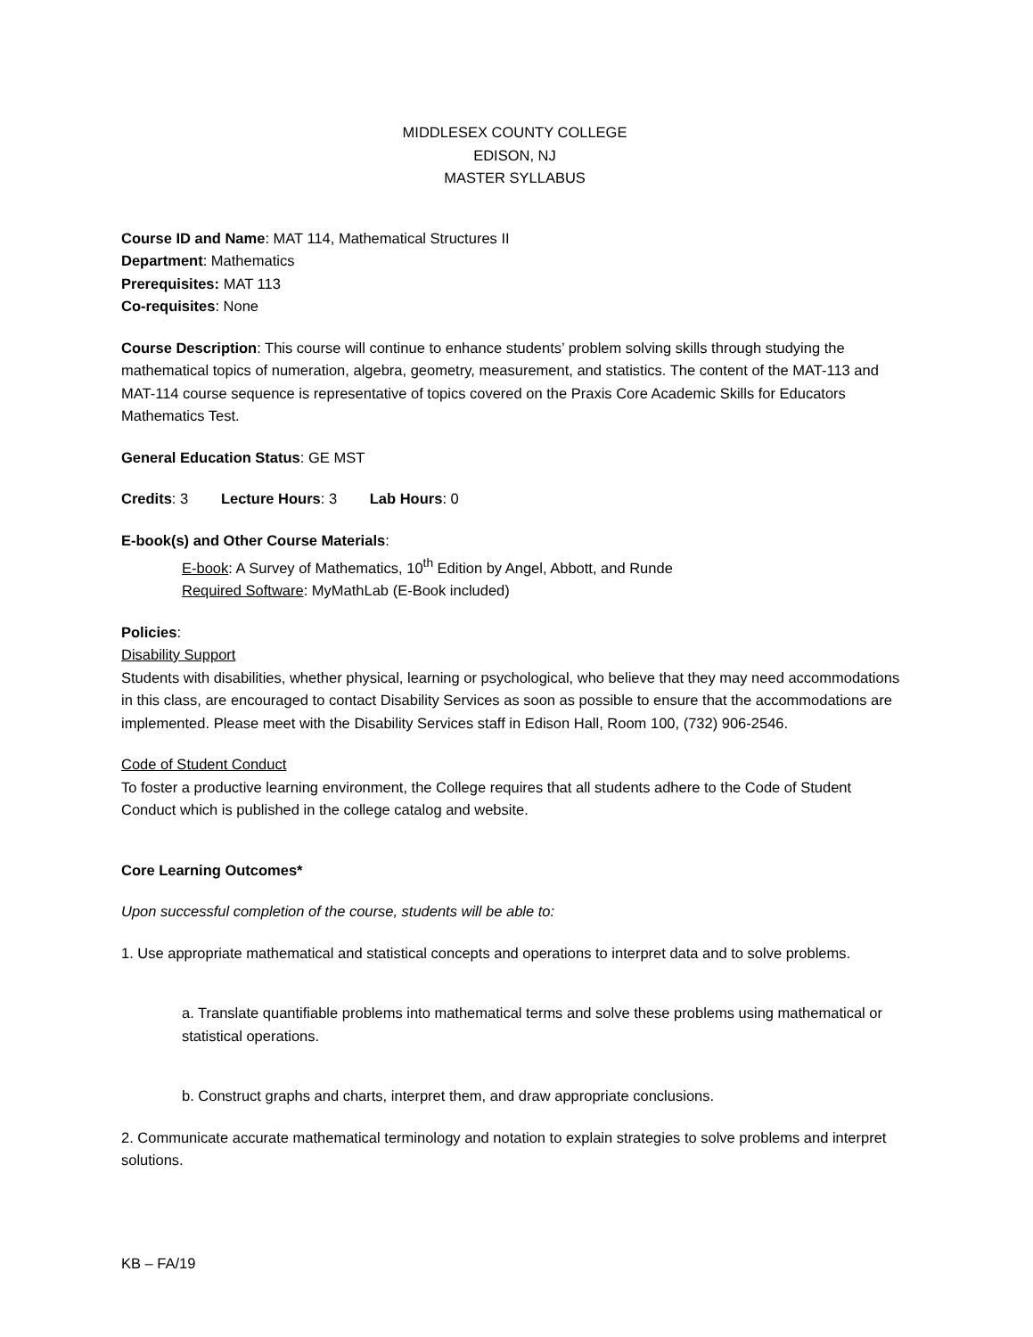MIDDLESEX COUNTY COLLEGE
EDISON, NJ
MASTER SYLLABUS
Course ID and Name: MAT 114, Mathematical Structures II
Department: Mathematics
Prerequisites: MAT 113
Co-requisites: None
Course Description: This course will continue to enhance students’ problem solving skills through studying the mathematical topics of numeration, algebra, geometry, measurement, and statistics. The content of the MAT-113 and MAT-114 course sequence is representative of topics covered on the Praxis Core Academic Skills for Educators Mathematics Test.
General Education Status: GE MST
Credits: 3 Lecture Hours: 3 Lab Hours: 0
E-book(s) and Other Course Materials:
E-book: A Survey of Mathematics, 10<sup>th</sup> Edition by Angel, Abbott, and Runde
Required Software: MyMathLab (E-Book included)
Policies:
Disability Support
Students with disabilities, whether physical, learning or psychological, who believe that they may need accommodations in this class, are encouraged to contact Disability Services as soon as possible to ensure that the accommodations are implemented. Please meet with the Disability Services staff in Edison Hall, Room 100, (732) 906-2546.
Code of Student Conduct
To foster a productive learning environment, the College requires that all students adhere to the Code of Student Conduct which is published in the college catalog and website.
Core Learning Outcomes*
Upon successful completion of the course, students will be able to:
1. Use appropriate mathematical and statistical concepts and operations to interpret data and to solve problems.
a. Translate quantifiable problems into mathematical terms and solve these problems using mathematical or statistical operations.
b. Construct graphs and charts, interpret them, and draw appropriate conclusions.
2. Communicate accurate mathematical terminology and notation to explain strategies to solve problems and interpret solutions.
KB – FA/19